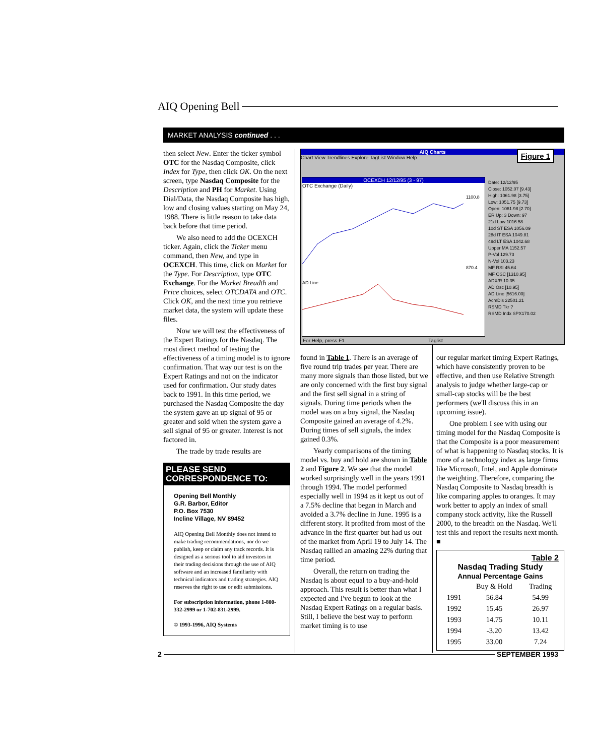AIQ Opening Bell
MARKET ANALYSIS continued . . .
then select New. Enter the ticker symbol OTC for the Nasdaq Composite, click Index for Type, then click OK. On the next screen, type Nasdaq Composite for the Description and PH for Market. Using Dial/Data, the Nasdaq Composite has high, low and closing values starting on May 24, 1988. There is little reason to take data back before that time period.
We also need to add the OCEXCH ticker. Again, click the Ticker menu command, then New, and type in OCEXCH. This time, click on Market for the Type. For Description, type OTC Exchange. For the Market Breadth and Price choices, select OTCDATA and OTC. Click OK, and the next time you retrieve market data, the system will update these files.
Now we will test the effectiveness of the Expert Ratings for the Nasdaq. The most direct method of testing the effectiveness of a timing model is to ignore confirmation. That way our test is on the Expert Ratings and not on the indicator used for confirmation. Our study dates back to 1991. In this time period, we purchased the Nasdaq Composite the day the system gave an up signal of 95 or greater and sold when the system gave a sell signal of 95 or greater. Interest is not factored in.
The trade by trade results are
PLEASE SEND CORRESPONDENCE TO:
Opening Bell Monthly
G.R. Barbor, Editor
P.O. Box 7530
Incline Village, NV 89452
AIQ Opening Bell Monthly does not intend to make trading recommendations, nor do we publish, keep or claim any track records. It is designed as a serious tool to aid investors in their trading decisions through the use of AIQ software and an increased familiarity with technical indicators and trading strategies. AIQ reserves the right to use or edit submissions.
For subscription information, phone 1-800-332-2999 or 1-702-831-2999.
© 1993-1996, AIQ Systems
AIQ Charts
Chart View Trendlines Explore TagList Window Help
Figure 1
OCEXCH 12/12/95 (3 - 97)
OTC Exchange (Daily)
1100.8
870.4
AD Line
Date: 12/12/95
Close: 1052.07 [9.43]
High: 1061.98 [3.75]
Low: 1051.75 [9.73]
Open: 1061.98 [2.70]
ER Up: 3 Down: 97
21d Low 1016.58
10d ST ESA 1056.09
28d IT ESA 1049.81
49d LT ESA 1042.68
Upper MA 1152.57
P-Vol 129.73
N-Vol 103.23
MF RSI 45.64
MF OSC [1310.95]
ADX/R 10.35
AD Osc [10.95]
AD Line [5616.00]
AcmDis 22501.21
RSMD Tkr ?
RSMD Indx SPX170.02
For Help, press F1 Taglist
found in Table 1. There is an average of five round trip trades per year. There are many more signals than those listed, but we are only concerned with the first buy signal and the first sell signal in a string of signals. During time periods when the model was on a buy signal, the Nasdaq Composite gained an average of 4.2%. During times of sell signals, the index gained 0.3%.
Yearly comparisons of the timing model vs. buy and hold are shown in Table 2 and Figure 2. We see that the model worked surprisingly well in the years 1991 through 1994. The model performed especially well in 1994 as it kept us out of a 7.5% decline that began in March and avoided a 3.7% decline in June. 1995 is a different story. It profited from most of the advance in the first quarter but had us out of the market from April 19 to July 14. The Nasdaq rallied an amazing 22% during that time period.
Overall, the return on trading the Nasdaq is about equal to a buy-and-hold approach. This result is better than what I expected and I've begun to look at the Nasdaq Expert Ratings on a regular basis. Still, I believe the best way to perform market timing is to use
our regular market timing Expert Ratings, which have consistently proven to be effective, and then use Relative Strength analysis to judge whether large-cap or small-cap stocks will be the best performers (we'll discuss this in an upcoming issue).
One problem I see with using our timing model for the Nasdaq Composite is that the Composite is a poor measurement of what is happening to Nasdaq stocks. It is more of a technology index as large firms like Microsoft, Intel, and Apple dominate the weighting. Therefore, comparing the Nasdaq Composite to Nasdaq breadth is like comparing apples to oranges. It may work better to apply an index of small company stock activity, like the Russell 2000, to the breadth on the Nasdaq. We'll test this and report the results next month. ■
Table 2
Nasdaq Trading Study
Annual Percentage Gains
| | Buy & Hold | Trading |
| --- | --- | --- |
| 1991 | 56.84 | 54.99 |
| 1992 | 15.45 | 26.97 |
| 1993 | 14.75 | 10.11 |
| 1994 | -3.20 | 13.42 |
| 1995 | 33.00 | 7.24 |
2 SEPTEMBER 1993